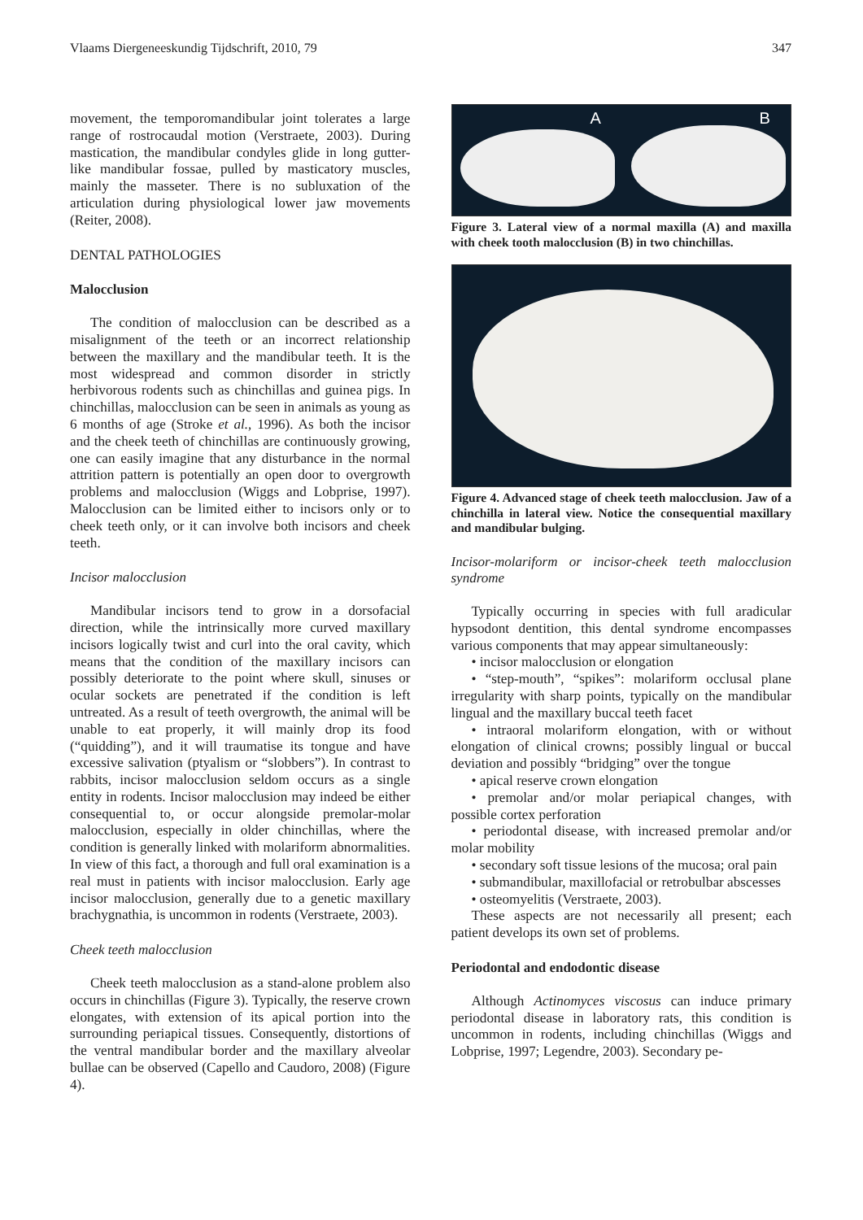Vlaams Diergeneeskundig Tijdschrift, 2010, 79 347
movement, the temporomandibular joint tolerates a large range of rostrocaudal motion (Verstraete, 2003). During mastication, the mandibular condyles glide in long gutter-like mandibular fossae, pulled by masticatory muscles, mainly the masseter. There is no subluxation of the articulation during physiological lower jaw movements (Reiter, 2008).
DENTAL PATHOLOGIES
Malocclusion
The condition of malocclusion can be described as a misalignment of the teeth or an incorrect relationship between the maxillary and the mandibular teeth. It is the most widespread and common disorder in strictly herbivorous rodents such as chinchillas and guinea pigs. In chinchillas, malocclusion can be seen in animals as young as 6 months of age (Stroke et al., 1996). As both the incisor and the cheek teeth of chinchillas are continuously growing, one can easily imagine that any disturbance in the normal attrition pattern is potentially an open door to overgrowth problems and malocclusion (Wiggs and Lobprise, 1997). Malocclusion can be limited either to incisors only or to cheek teeth only, or it can involve both incisors and cheek teeth.
Incisor malocclusion
Mandibular incisors tend to grow in a dorsofacial direction, while the intrinsically more curved maxillary incisors logically twist and curl into the oral cavity, which means that the condition of the maxillary incisors can possibly deteriorate to the point where skull, sinuses or ocular sockets are penetrated if the condition is left untreated. As a result of teeth overgrowth, the animal will be unable to eat properly, it will mainly drop its food (“quidding”), and it will traumatise its tongue and have excessive salivation (ptyalism or “slobbers”). In contrast to rabbits, incisor malocclusion seldom occurs as a single entity in rodents. Incisor malocclusion may indeed be either consequential to, or occur alongside premolar-molar malocclusion, especially in older chinchillas, where the condition is generally linked with molariform abnormalities. In view of this fact, a thorough and full oral examination is a real must in patients with incisor malocclusion. Early age incisor malocclusion, generally due to a genetic maxillary brachygnathia, is uncommon in rodents (Verstraete, 2003).
Cheek teeth malocclusion
Cheek teeth malocclusion as a stand-alone problem also occurs in chinchillas (Figure 3). Typically, the reserve crown elongates, with extension of its apical portion into the surrounding periapical tissues. Consequently, distortions of the ventral mandibular border and the maxillary alveolar bullae can be observed (Capello and Caudoro, 2008) (Figure 4).
A B
Figure 3. Lateral view of a normal maxilla (A) and maxilla with cheek tooth malocclusion (B) in two chinchillas.
Figure 4. Advanced stage of cheek teeth malocclusion. Jaw of a chinchilla in lateral view. Notice the consequential maxillary and mandibular bulging.
Incisor-molariform or incisor-cheek teeth malocclusion syndrome
Typically occurring in species with full aradicular hypsodont dentition, this dental syndrome encompasses various components that may appear simultaneously:
• incisor malocclusion or elongation
• “step-mouth”, “spikes”: molariform occlusal plane irregularity with sharp points, typically on the mandibular lingual and the maxillary buccal teeth facet
• intraoral molariform elongation, with or without elongation of clinical crowns; possibly lingual or buccal deviation and possibly “bridging” over the tongue
• apical reserve crown elongation
• premolar and/or molar periapical changes, with possible cortex perforation
• periodontal disease, with increased premolar and/or molar mobility
• secondary soft tissue lesions of the mucosa; oral pain
• submandibular, maxillofacial or retrobulbar abscesses
• osteomyelitis (Verstraete, 2003).
These aspects are not necessarily all present; each patient develops its own set of problems.
Periodontal and endodontic disease
Although Actinomyces viscosus can induce primary periodontal disease in laboratory rats, this condition is uncommon in rodents, including chinchillas (Wiggs and Lobprise, 1997; Legendre, 2003). Secondary pe-